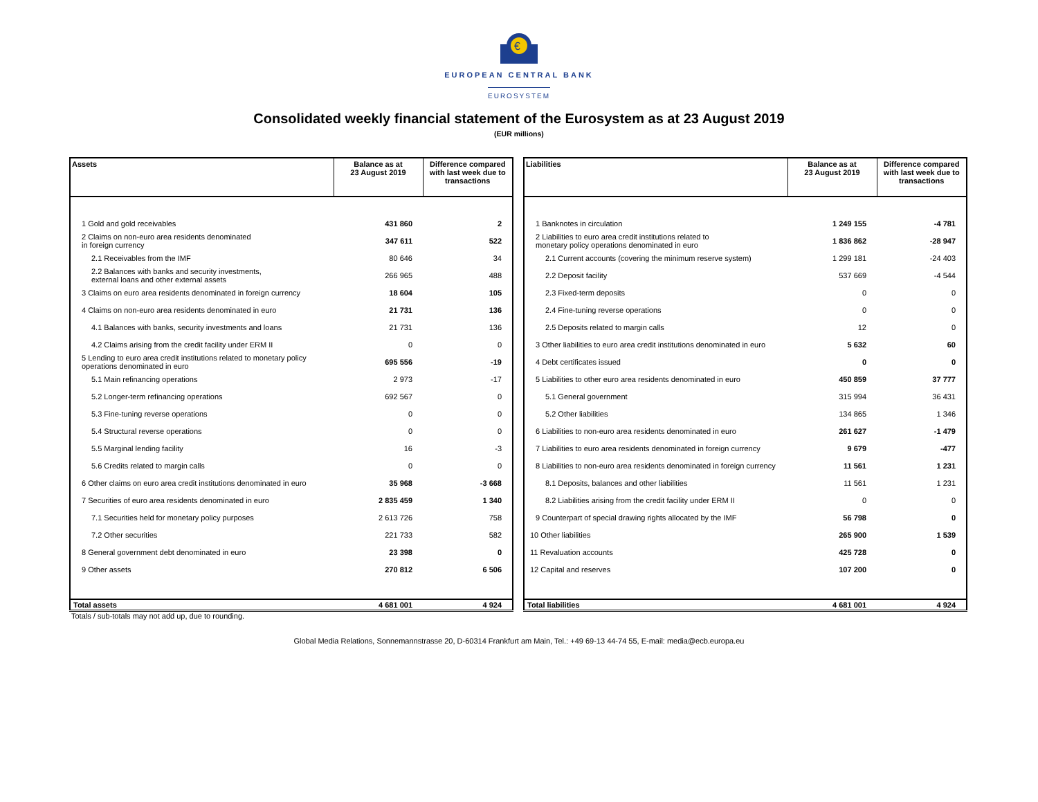€
EUROPEAN CENTRAL BANK
EUROSYSTEM
Consolidated weekly financial statement of the Eurosystem as at 23 August 2019
(EUR millions)
| Assets | Balance as at 23 August 2019 | Difference compared with last week due to transactions |
| --- | --- | --- |
| 1 Gold and gold receivables | 431 860 | 2 |
| 2 Claims on non-euro area residents denominated in foreign currency | 347 611 | 522 |
| 2.1 Receivables from the IMF | 80 646 | 34 |
| 2.2 Balances with banks and security investments, external loans and other external assets | 266 965 | 488 |
| 3 Claims on euro area residents denominated in foreign currency | 18 604 | 105 |
| 4 Claims on non-euro area residents denominated in euro | 21 731 | 136 |
| 4.1 Balances with banks, security investments and loans | 21 731 | 136 |
| 4.2 Claims arising from the credit facility under ERM II | 0 | 0 |
| 5 Lending to euro area credit institutions related to monetary policy operations denominated in euro | 695 556 | -19 |
| 5.1 Main refinancing operations | 2 973 | -17 |
| 5.2 Longer-term refinancing operations | 692 567 | 0 |
| 5.3 Fine-tuning reverse operations | 0 | 0 |
| 5.4 Structural reverse operations | 0 | 0 |
| 5.5 Marginal lending facility | 16 | -3 |
| 5.6 Credits related to margin calls | 0 | 0 |
| 6 Other claims on euro area credit institutions denominated in euro | 35 968 | -3 668 |
| 7 Securities of euro area residents denominated in euro | 2 835 459 | 1 340 |
| 7.1 Securities held for monetary policy purposes | 2 613 726 | 758 |
| 7.2 Other securities | 221 733 | 582 |
| 8 General government debt denominated in euro | 23 398 | 0 |
| 9 Other assets | 270 812 | 6 506 |
| Total assets | 4 681 001 | 4 924 |
| Liabilities | Balance as at 23 August 2019 | Difference compared with last week due to transactions |
| --- | --- | --- |
| 1 Banknotes in circulation | 1 249 155 | -4 781 |
| 2 Liabilities to euro area credit institutions related to monetary policy operations denominated in euro | 1 836 862 | -28 947 |
| 2.1 Current accounts (covering the minimum reserve system) | 1 299 181 | -24 403 |
| 2.2 Deposit facility | 537 669 | -4 544 |
| 2.3 Fixed-term deposits | 0 | 0 |
| 2.4 Fine-tuning reverse operations | 0 | 0 |
| 2.5 Deposits related to margin calls | 12 | 0 |
| 3 Other liabilities to euro area credit institutions denominated in euro | 5 632 | 60 |
| 4 Debt certificates issued | 0 | 0 |
| 5 Liabilities to other euro area residents denominated in euro | 450 859 | 37 777 |
| 5.1 General government | 315 994 | 36 431 |
| 5.2 Other liabilities | 134 865 | 1 346 |
| 6 Liabilities to non-euro area residents denominated in euro | 261 627 | -1 479 |
| 7 Liabilities to euro area residents denominated in foreign currency | 9 679 | -477 |
| 8 Liabilities to non-euro area residents denominated in foreign currency | 11 561 | 1 231 |
| 8.1 Deposits, balances and other liabilities | 11 561 | 1 231 |
| 8.2 Liabilities arising from the credit facility under ERM II | 0 | 0 |
| 9 Counterpart of special drawing rights allocated by the IMF | 56 798 | 0 |
| 10 Other liabilities | 265 900 | 1 539 |
| 11 Revaluation accounts | 425 728 | 0 |
| 12 Capital and reserves | 107 200 | 0 |
| Total liabilities | 4 681 001 | 4 924 |
Totals / sub-totals may not add up, due to rounding.
Global Media Relations, Sonnemannstrasse 20, D-60314 Frankfurt am Main, Tel.: +49 69-13 44-74 55, E-mail: media@ecb.europa.eu